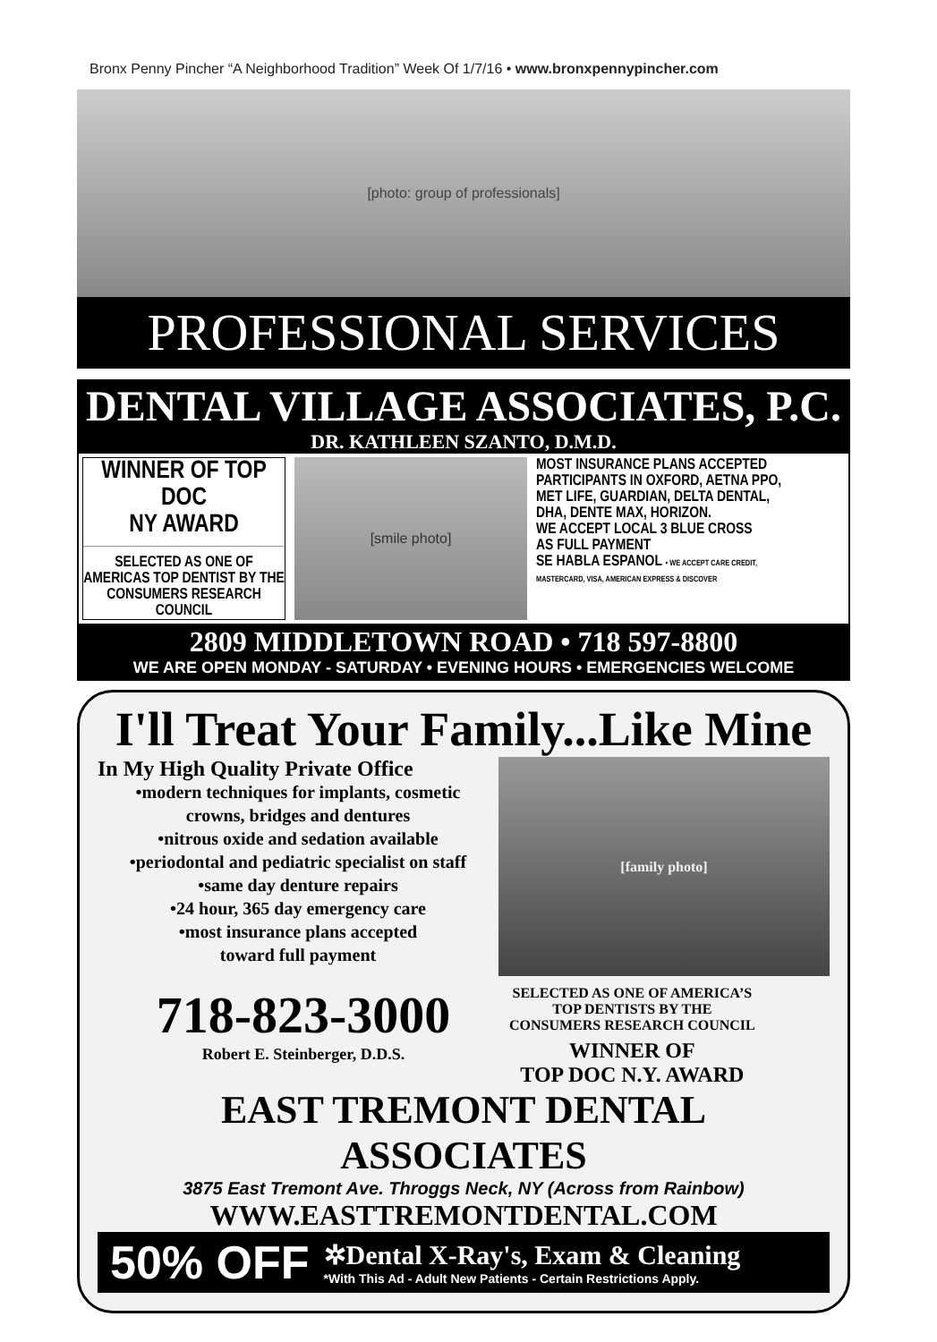Bronx Penny Pincher “A Neighborhood Tradition” Week Of 1/7/16 • www.bronxpennypincher.com
[photo: group of professionals]
PROFESSIONAL SERVICES
DENTAL VILLAGE ASSOCIATES, P.C.
DR. KATHLEEN SZANTO, D.M.D.
WINNER OF TOP DOC
NY AWARD
SELECTED AS ONE OF
AMERICAS TOP DENTIST BY THE
CONSUMERS RESEARCH COUNCIL
[smile photo] MOST INSURANCE PLANS ACCEPTED
PARTICIPANTS IN OXFORD, AETNA PPO,
MET LIFE, GUARDIAN, DELTA DENTAL,
DHA, DENTE MAX, HORIZON.
WE ACCEPT LOCAL 3 BLUE CROSS
AS FULL PAYMENT
SE HABLA ESPANOL • WE ACCEPT CARE CREDIT,
MASTERCARD, VISA, AMERICAN EXPRESS & DISCOVER
2809 MIDDLETOWN ROAD • 718 597-8800
WE ARE OPEN MONDAY - SATURDAY • EVENING HOURS • EMERGENCIES WELCOME
I'll Treat Your Family...Like Mine
In My High Quality Private Office
•modern techniques for implants, cosmetic
crowns, bridges and dentures
•nitrous oxide and sedation available
•periodontal and pediatric specialist on staff
•same day denture repairs
•24 hour, 365 day emergency care
•most insurance plans accepted
toward full payment
[family photo]
718-823-3000
Robert E. Steinberger, D.D.S.
SELECTED AS ONE OF AMERICA’S
TOP DENTISTS BY THE
CONSUMERS RESEARCH COUNCIL
WINNER OF
TOP DOC N.Y. AWARD
EAST TREMONT DENTAL ASSOCIATES
3875 East Tremont Ave. Throggs Neck, NY (Across from Rainbow)
WWW.EASTTREMONTDENTAL.COM
50% OFF ✲Dental X-Ray's, Exam & Cleaning
*With This Ad - Adult New Patients - Certain Restrictions Apply.